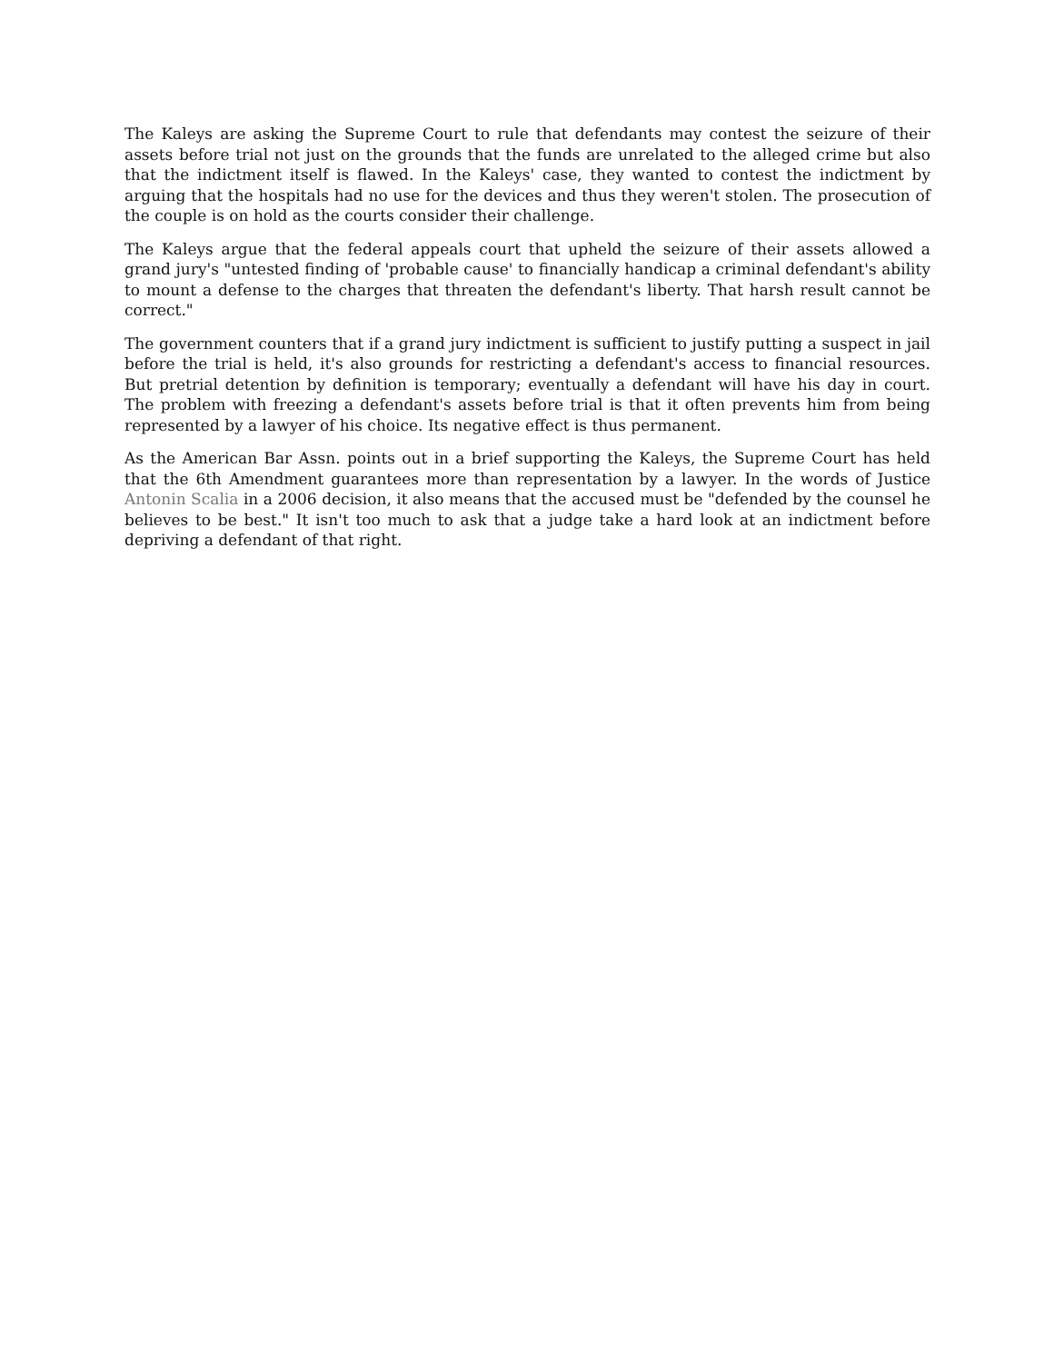The Kaleys are asking the Supreme Court to rule that defendants may contest the seizure of their assets before trial not just on the grounds that the funds are unrelated to the alleged crime but also that the indictment itself is flawed. In the Kaleys' case, they wanted to contest the indictment by arguing that the hospitals had no use for the devices and thus they weren't stolen. The prosecution of the couple is on hold as the courts consider their challenge.
The Kaleys argue that the federal appeals court that upheld the seizure of their assets allowed a grand jury's "untested finding of 'probable cause' to financially handicap a criminal defendant's ability to mount a defense to the charges that threaten the defendant's liberty. That harsh result cannot be correct."
The government counters that if a grand jury indictment is sufficient to justify putting a suspect in jail before the trial is held, it's also grounds for restricting a defendant's access to financial resources. But pretrial detention by definition is temporary; eventually a defendant will have his day in court. The problem with freezing a defendant's assets before trial is that it often prevents him from being represented by a lawyer of his choice. Its negative effect is thus permanent.
As the American Bar Assn. points out in a brief supporting the Kaleys, the Supreme Court has held that the 6th Amendment guarantees more than representation by a lawyer. In the words of Justice Antonin Scalia in a 2006 decision, it also means that the accused must be "defended by the counsel he believes to be best." It isn't too much to ask that a judge take a hard look at an indictment before depriving a defendant of that right.